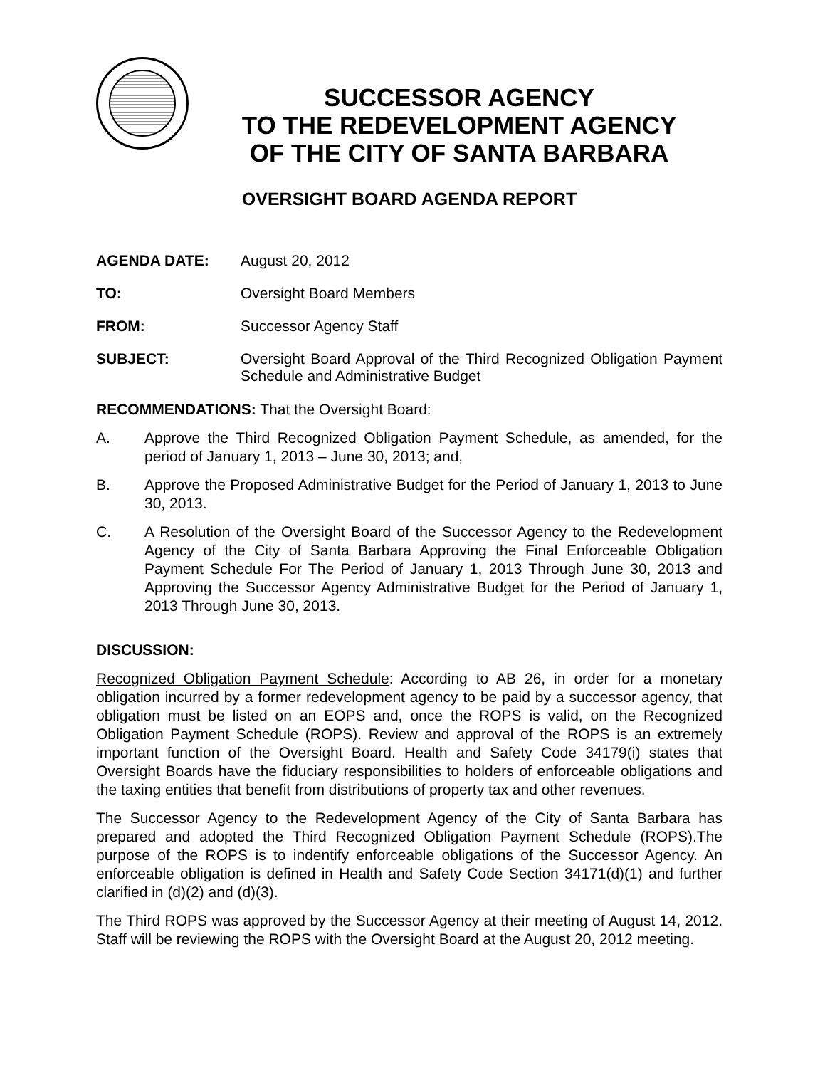SUCCESSOR AGENCY
TO THE REDEVELOPMENT AGENCY
OF THE CITY OF SANTA BARBARA
OVERSIGHT BOARD AGENDA REPORT
AGENDA DATE: August 20, 2012
TO: Oversight Board Members
FROM: Successor Agency Staff
SUBJECT: Oversight Board Approval of the Third Recognized Obligation Payment Schedule and Administrative Budget
RECOMMENDATIONS: That the Oversight Board:
A. Approve the Third Recognized Obligation Payment Schedule, as amended, for the period of January 1, 2013 – June 30, 2013; and,
B. Approve the Proposed Administrative Budget for the Period of January 1, 2013 to June 30, 2013.
C. A Resolution of the Oversight Board of the Successor Agency to the Redevelopment Agency of the City of Santa Barbara Approving the Final Enforceable Obligation Payment Schedule For The Period of January 1, 2013 Through June 30, 2013 and Approving the Successor Agency Administrative Budget for the Period of January 1, 2013 Through June 30, 2013.
DISCUSSION:
Recognized Obligation Payment Schedule: According to AB 26, in order for a monetary obligation incurred by a former redevelopment agency to be paid by a successor agency, that obligation must be listed on an EOPS and, once the ROPS is valid, on the Recognized Obligation Payment Schedule (ROPS). Review and approval of the ROPS is an extremely important function of the Oversight Board. Health and Safety Code 34179(i) states that Oversight Boards have the fiduciary responsibilities to holders of enforceable obligations and the taxing entities that benefit from distributions of property tax and other revenues.
The Successor Agency to the Redevelopment Agency of the City of Santa Barbara has prepared and adopted the Third Recognized Obligation Payment Schedule (ROPS).The purpose of the ROPS is to indentify enforceable obligations of the Successor Agency. An enforceable obligation is defined in Health and Safety Code Section 34171(d)(1) and further clarified in (d)(2) and (d)(3).
The Third ROPS was approved by the Successor Agency at their meeting of August 14, 2012. Staff will be reviewing the ROPS with the Oversight Board at the August 20, 2012 meeting.